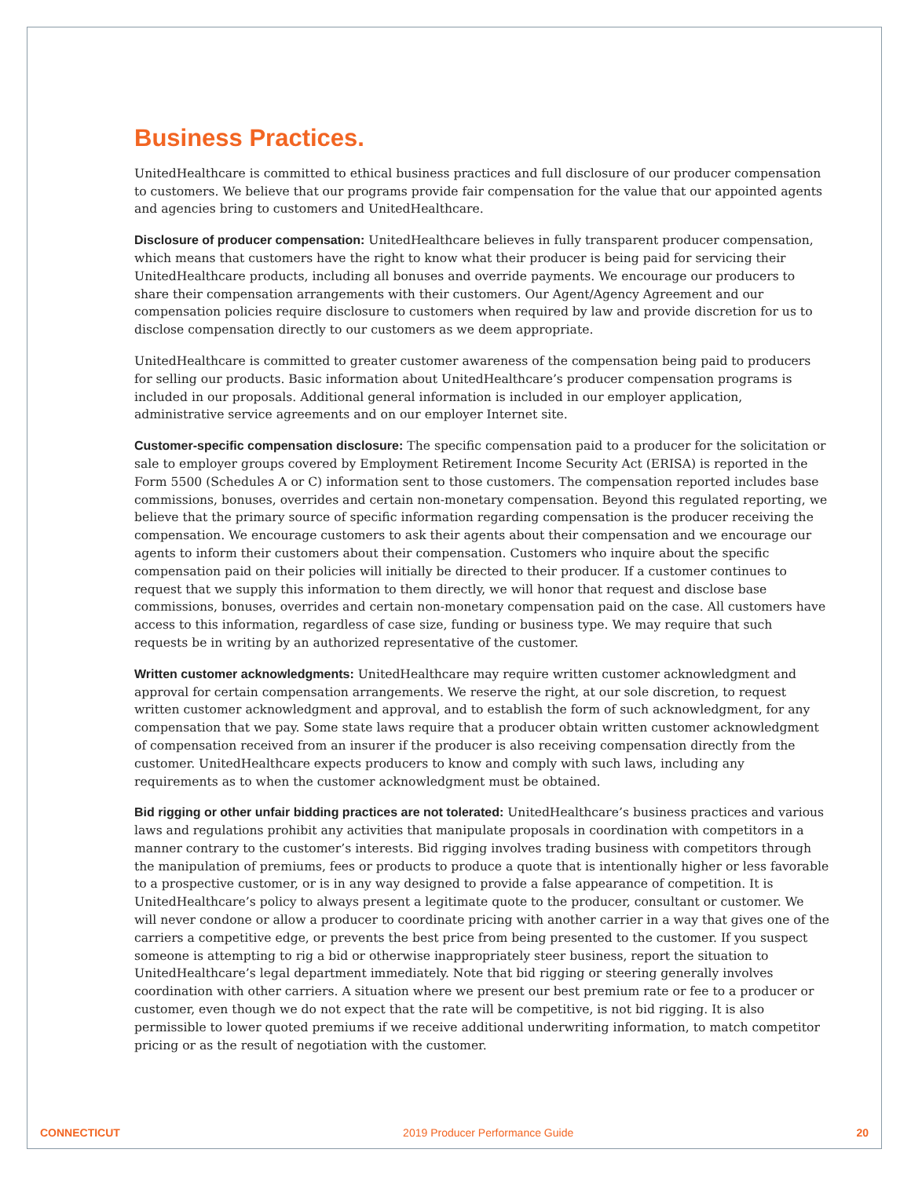Business Practices.
UnitedHealthcare is committed to ethical business practices and full disclosure of our producer compensation to customers. We believe that our programs provide fair compensation for the value that our appointed agents and agencies bring to customers and UnitedHealthcare.
Disclosure of producer compensation: UnitedHealthcare believes in fully transparent producer compensation, which means that customers have the right to know what their producer is being paid for servicing their UnitedHealthcare products, including all bonuses and override payments. We encourage our producers to share their compensation arrangements with their customers. Our Agent/Agency Agreement and our compensation policies require disclosure to customers when required by law and provide discretion for us to disclose compensation directly to our customers as we deem appropriate.
UnitedHealthcare is committed to greater customer awareness of the compensation being paid to producers for selling our products. Basic information about UnitedHealthcare’s producer compensation programs is included in our proposals. Additional general information is included in our employer application, administrative service agreements and on our employer Internet site.
Customer-specific compensation disclosure: The specific compensation paid to a producer for the solicitation or sale to employer groups covered by Employment Retirement Income Security Act (ERISA) is reported in the Form 5500 (Schedules A or C) information sent to those customers. The compensation reported includes base commissions, bonuses, overrides and certain non-monetary compensation. Beyond this regulated reporting, we believe that the primary source of specific information regarding compensation is the producer receiving the compensation. We encourage customers to ask their agents about their compensation and we encourage our agents to inform their customers about their compensation. Customers who inquire about the specific compensation paid on their policies will initially be directed to their producer. If a customer continues to request that we supply this information to them directly, we will honor that request and disclose base commissions, bonuses, overrides and certain non-monetary compensation paid on the case. All customers have access to this information, regardless of case size, funding or business type. We may require that such requests be in writing by an authorized representative of the customer.
Written customer acknowledgments: UnitedHealthcare may require written customer acknowledgment and approval for certain compensation arrangements. We reserve the right, at our sole discretion, to request written customer acknowledgment and approval, and to establish the form of such acknowledgment, for any compensation that we pay. Some state laws require that a producer obtain written customer acknowledgment of compensation received from an insurer if the producer is also receiving compensation directly from the customer. UnitedHealthcare expects producers to know and comply with such laws, including any requirements as to when the customer acknowledgment must be obtained.
Bid rigging or other unfair bidding practices are not tolerated: UnitedHealthcare’s business practices and various laws and regulations prohibit any activities that manipulate proposals in coordination with competitors in a manner contrary to the customer’s interests. Bid rigging involves trading business with competitors through the manipulation of premiums, fees or products to produce a quote that is intentionally higher or less favorable to a prospective customer, or is in any way designed to provide a false appearance of competition. It is UnitedHealthcare’s policy to always present a legitimate quote to the producer, consultant or customer. We will never condone or allow a producer to coordinate pricing with another carrier in a way that gives one of the carriers a competitive edge, or prevents the best price from being presented to the customer. If you suspect someone is attempting to rig a bid or otherwise inappropriately steer business, report the situation to UnitedHealthcare’s legal department immediately. Note that bid rigging or steering generally involves coordination with other carriers. A situation where we present our best premium rate or fee to a producer or customer, even though we do not expect that the rate will be competitive, is not bid rigging. It is also permissible to lower quoted premiums if we receive additional underwriting information, to match competitor pricing or as the result of negotiation with the customer.
CONNECTICUT 2019 Producer Performance Guide 20